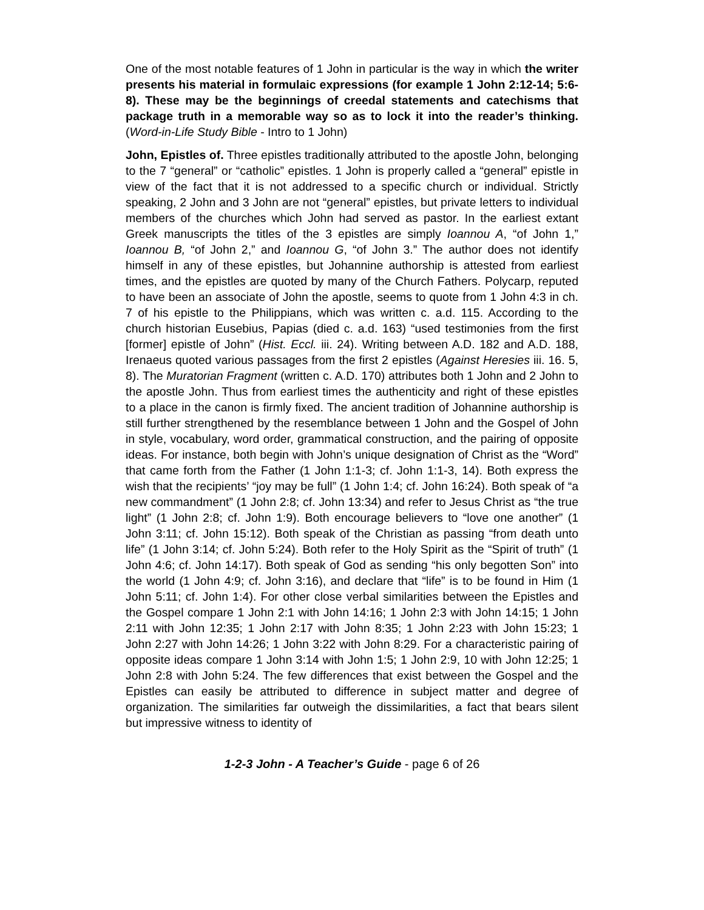One of the most notable features of 1 John in particular is the way in which the writer presents his material in formulaic expressions (for example 1 John 2:12-14; 5:6-8). These may be the beginnings of creedal statements and catechisms that package truth in a memorable way so as to lock it into the reader’s thinking. (Word-in-Life Study Bible - Intro to 1 John)
John, Epistles of. Three epistles traditionally attributed to the apostle John, belonging to the 7 “general” or “catholic” epistles. 1 John is properly called a “general” epistle in view of the fact that it is not addressed to a specific church or individual. Strictly speaking, 2 John and 3 John are not “general” epistles, but private letters to individual members of the churches which John had served as pastor. In the earliest extant Greek manuscripts the titles of the 3 epistles are simply Ioannou A, “of John 1,” Ioannou B, “of John 2,” and Ioannou G, “of John 3.” The author does not identify himself in any of these epistles, but Johannine authorship is attested from earliest times, and the epistles are quoted by many of the Church Fathers. Polycarp, reputed to have been an associate of John the apostle, seems to quote from 1 John 4:3 in ch. 7 of his epistle to the Philippians, which was written c. a.d. 115. According to the church historian Eusebius, Papias (died c. a.d. 163) “used testimonies from the first [former] epistle of John” (Hist. Eccl. iii. 24). Writing between A.D. 182 and A.D. 188, Irenaeus quoted various passages from the first 2 epistles (Against Heresies iii. 16. 5, 8). The Muratorian Fragment (written c. A.D. 170) attributes both 1 John and 2 John to the apostle John. Thus from earliest times the authenticity and right of these epistles to a place in the canon is firmly fixed. The ancient tradition of Johannine authorship is still further strengthened by the resemblance between 1 John and the Gospel of John in style, vocabulary, word order, grammatical construction, and the pairing of opposite ideas. For instance, both begin with John’s unique designation of Christ as the “Word” that came forth from the Father (1 John 1:1-3; cf. John 1:1-3, 14). Both express the wish that the recipients’ “joy may be full” (1 John 1:4; cf. John 16:24). Both speak of “a new commandment” (1 John 2:8; cf. John 13:34) and refer to Jesus Christ as “the true light” (1 John 2:8; cf. John 1:9). Both encourage believers to “love one another” (1 John 3:11; cf. John 15:12). Both speak of the Christian as passing “from death unto life” (1 John 3:14; cf. John 5:24). Both refer to the Holy Spirit as the “Spirit of truth” (1 John 4:6; cf. John 14:17). Both speak of God as sending “his only begotten Son” into the world (1 John 4:9; cf. John 3:16), and declare that “life” is to be found in Him (1 John 5:11; cf. John 1:4). For other close verbal similarities between the Epistles and the Gospel compare 1 John 2:1 with John 14:16; 1 John 2:3 with John 14:15; 1 John 2:11 with John 12:35; 1 John 2:17 with John 8:35; 1 John 2:23 with John 15:23; 1 John 2:27 with John 14:26; 1 John 3:22 with John 8:29. For a characteristic pairing of opposite ideas compare 1 John 3:14 with John 1:5; 1 John 2:9, 10 with John 12:25; 1 John 2:8 with John 5:24. The few differences that exist between the Gospel and the Epistles can easily be attributed to difference in subject matter and degree of organization. The similarities far outweigh the dissimilarities, a fact that bears silent but impressive witness to identity of
1-2-3 John - A Teacher’s Guide - page 6 of 26